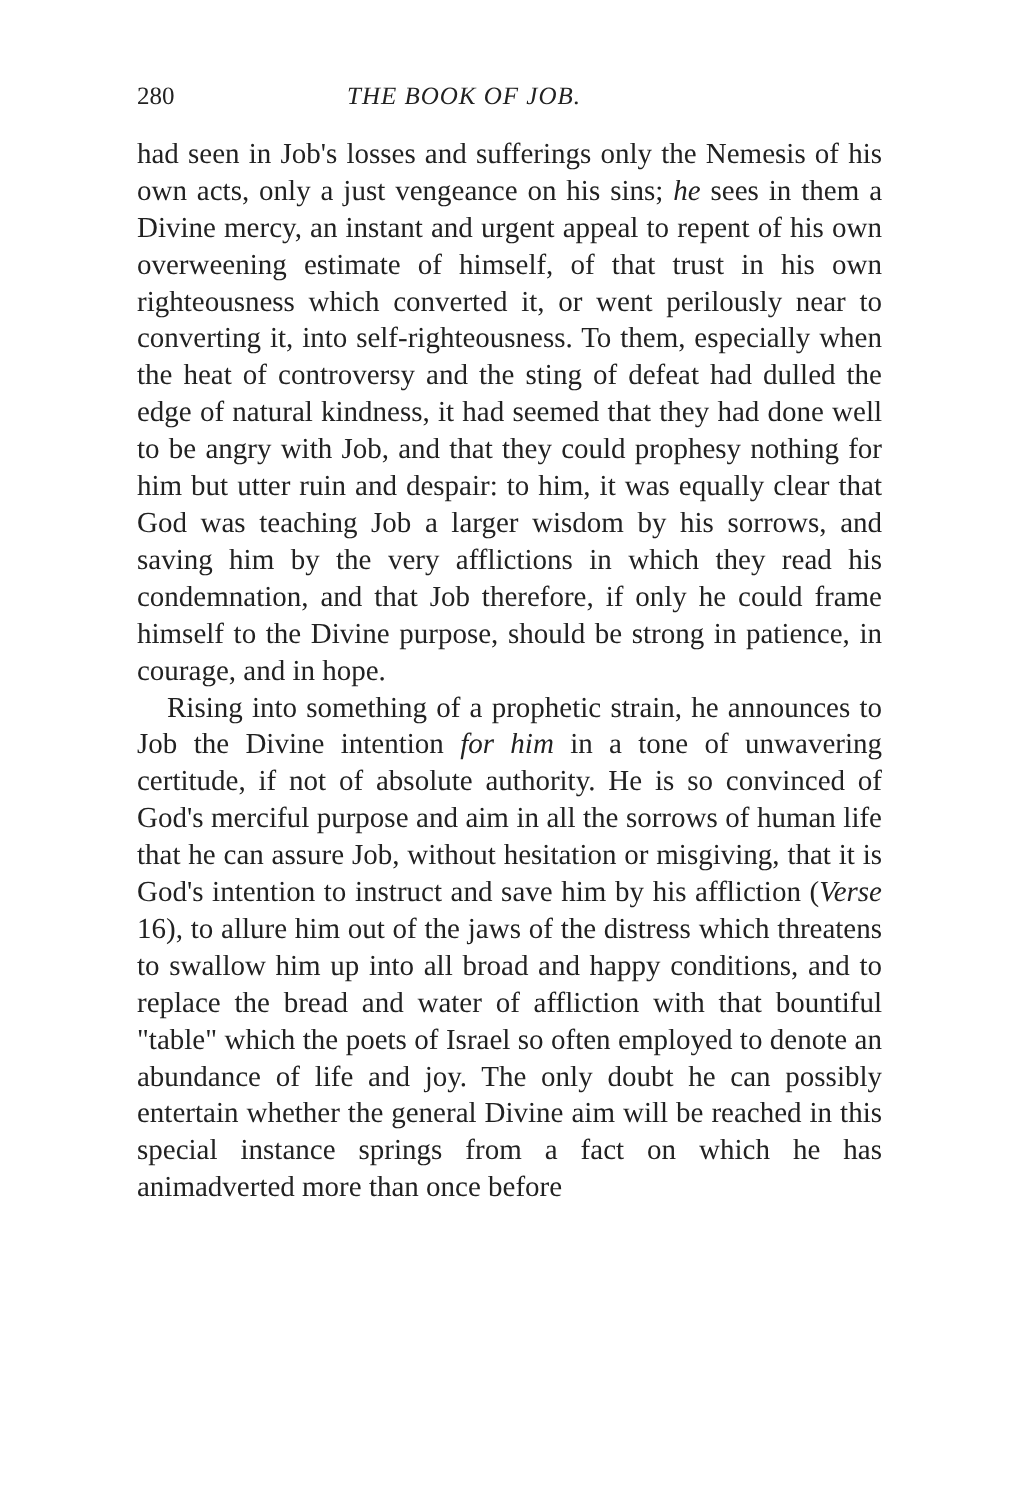280 THE BOOK OF JOB.
had seen in Job's losses and sufferings only the Nemesis of his own acts, only a just vengeance on his sins; he sees in them a Divine mercy, an instant and urgent appeal to repent of his own overweening estimate of himself, of that trust in his own righteousness which converted it, or went perilously near to converting it, into self-righteousness. To them, especially when the heat of controversy and the sting of defeat had dulled the edge of natural kindness, it had seemed that they had done well to be angry with Job, and that they could prophesy nothing for him but utter ruin and despair: to him, it was equally clear that God was teaching Job a larger wisdom by his sorrows, and saving him by the very afflictions in which they read his condemnation, and that Job therefore, if only he could frame himself to the Divine purpose, should be strong in patience, in courage, and in hope.
Rising into something of a prophetic strain, he announces to Job the Divine intention for him in a tone of unwavering certitude, if not of absolute authority. He is so convinced of God's merciful purpose and aim in all the sorrows of human life that he can assure Job, without hesitation or misgiving, that it is God's intention to instruct and save him by his affliction (Verse 16), to allure him out of the jaws of the distress which threatens to swallow him up into all broad and happy conditions, and to replace the bread and water of affliction with that bountiful "table" which the poets of Israel so often employed to denote an abundance of life and joy. The only doubt he can possibly entertain whether the general Divine aim will be reached in this special instance springs from a fact on which he has animadverted more than once before